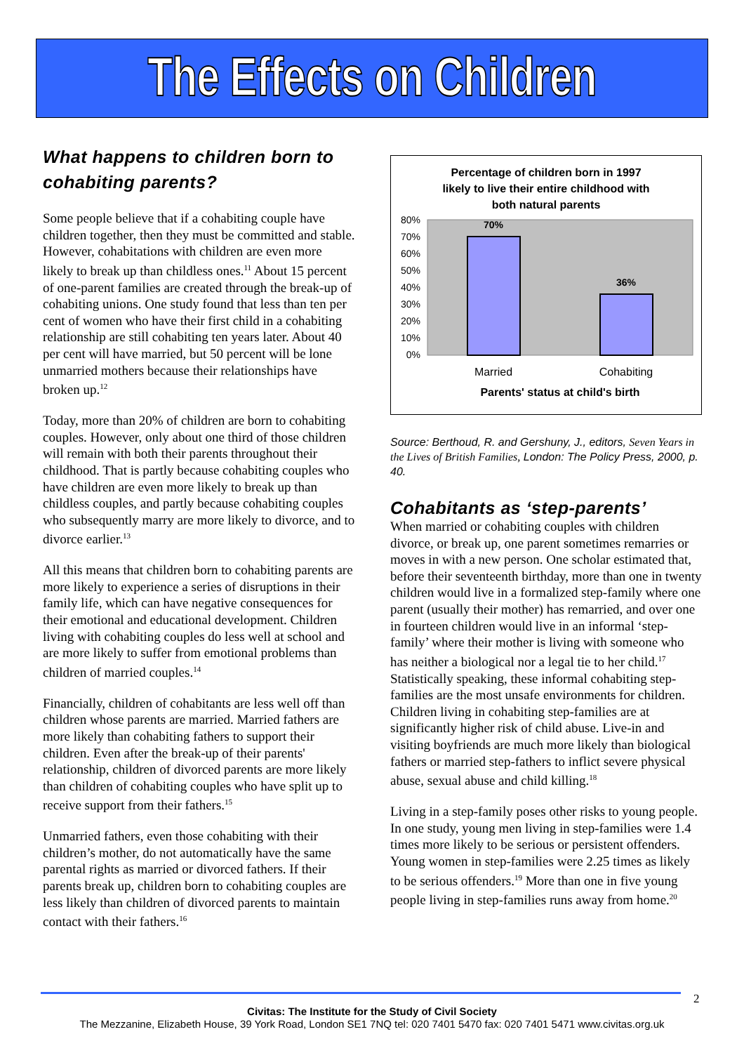The Effects on Children
What happens to children born to cohabiting parents?
Some people believe that if a cohabiting couple have children together, then they must be committed and stable. However, cohabitations with children are even more likely to break up than childless ones.<sup>11</sup> About 15 percent of one-parent families are created through the break-up of cohabiting unions. One study found that less than ten per cent of women who have their first child in a cohabiting relationship are still cohabiting ten years later. About 40 per cent will have married, but 50 percent will be lone unmarried mothers because their relationships have broken up.<sup>12</sup>
Today, more than 20% of children are born to cohabiting couples. However, only about one third of those children will remain with both their parents throughout their childhood. That is partly because cohabiting couples who have children are even more likely to break up than childless couples, and partly because cohabiting couples who subsequently marry are more likely to divorce, and to divorce earlier.<sup>13</sup>
All this means that children born to cohabiting parents are more likely to experience a series of disruptions in their family life, which can have negative consequences for their emotional and educational development. Children living with cohabiting couples do less well at school and are more likely to suffer from emotional problems than children of married couples.<sup>14</sup>
Financially, children of cohabitants are less well off than children whose parents are married. Married fathers are more likely than cohabiting fathers to support their children. Even after the break-up of their parents' relationship, children of divorced parents are more likely than children of cohabiting couples who have split up to receive support from their fathers.<sup>15</sup>
Unmarried fathers, even those cohabiting with their children’s mother, do not automatically have the same parental rights as married or divorced fathers. If their parents break up, children born to cohabiting couples are less likely than children of divorced parents to maintain contact with their fathers.<sup>16</sup>
Percentage of children born in 1997
likely to live their entire childhood with
both natural parents
80%
70%
60%
50%
40%
30%
20%
10%
0%
70%
36%
Married
Cohabiting
Parents' status at child's birth
Source: Berthoud, R. and Gershuny, J., editors, Seven Years in the Lives of British Families, London: The Policy Press, 2000, p. 40.
Cohabitants as ‘step-parents’
When married or cohabiting couples with children divorce, or break up, one parent sometimes remarries or moves in with a new person. One scholar estimated that, before their seventeenth birthday, more than one in twenty children would live in a formalized step-family where one parent (usually their mother) has remarried, and over one in fourteen children would live in an informal ‘step-family’ where their mother is living with someone who has neither a biological nor a legal tie to her child.<sup>17</sup> Statistically speaking, these informal cohabiting step-families are the most unsafe environments for children. Children living in cohabiting step-families are at significantly higher risk of child abuse. Live-in and visiting boyfriends are much more likely than biological fathers or married step-fathers to inflict severe physical abuse, sexual abuse and child killing.<sup>18</sup>
Living in a step-family poses other risks to young people. In one study, young men living in step-families were 1.4 times more likely to be serious or persistent offenders. Young women in step-families were 2.25 times as likely to be serious offenders.<sup>19</sup> More than one in five young people living in step-families runs away from home.<sup>20</sup>
2
Civitas: The Institute for the Study of Civil Society
The Mezzanine, Elizabeth House, 39 York Road, London SE1 7NQ tel: 020 7401 5470 fax: 020 7401 5471 www.civitas.org.uk